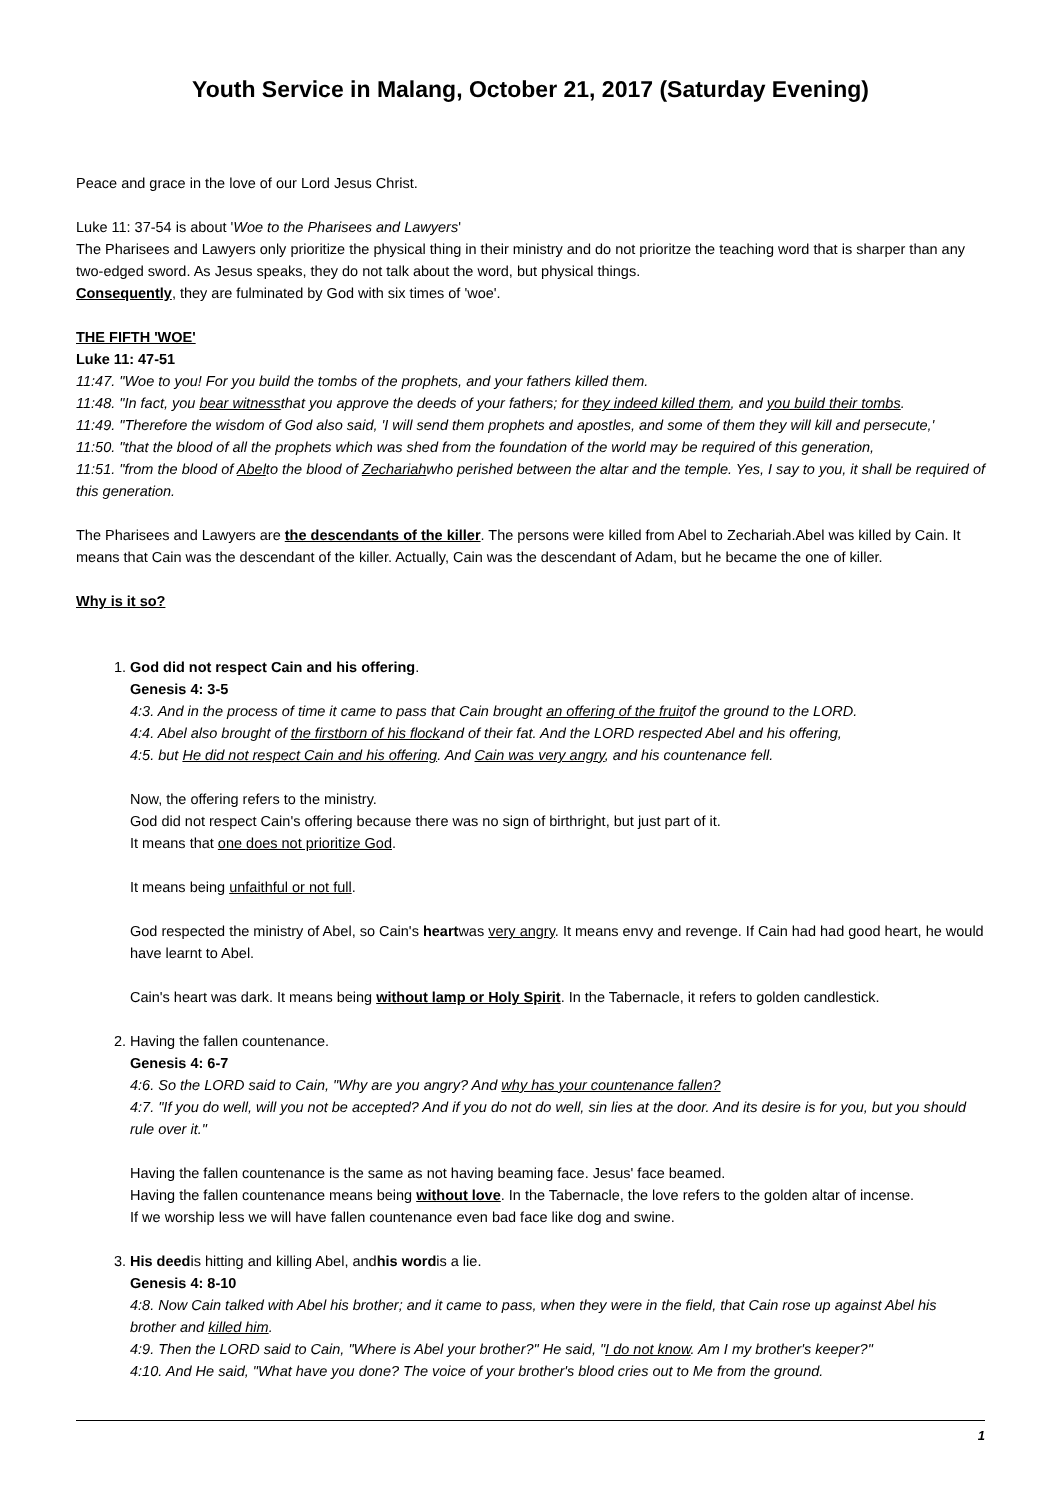Youth Service in Malang, October 21, 2017 (Saturday Evening)
Peace and grace in the love of our Lord Jesus Christ.
Luke 11: 37-54 is about 'Woe to the Pharisees and Lawyers'
The Pharisees and Lawyers only prioritize the physical thing in their ministry and do not prioritze the teaching word that is sharper than any two-edged sword. As Jesus speaks, they do not talk about the word, but physical things.
Consequently, they are fulminated by God with six times of 'woe'.
THE FIFTH 'WOE'
Luke 11: 47-51
11:47. "Woe to you! For you build the tombs of the prophets, and your fathers killed them.
11:48. "In fact, you bear witnessthat you approve the deeds of your fathers; for they indeed killed them, and you build their tombs.
11:49. "Therefore the wisdom of God also said, 'I will send them prophets and apostles, and some of them they will kill and persecute,'
11:50. "that the blood of all the prophets which was shed from the foundation of the world may be required of this generation,
11:51. "from the blood of Abelto the blood of Zechariahwho perished between the altar and the temple. Yes, I say to you, it shall be required of this generation.
The Pharisees and Lawyers are the descendants of the killer. The persons were killed from Abel to Zechariah.Abel was killed by Cain. It means that Cain was the descendant of the killer. Actually, Cain was the descendant of Adam, but he became the one of killer.
Why is it so?
1. God did not respect Cain and his offering.
Genesis 4: 3-5
4:3. And in the process of time it came to pass that Cain brought an offering of the fruitof the ground to the LORD.
4:4. Abel also brought of the firstborn of his flockand of their fat. And the LORD respected Abel and his offering,
4:5. but He did not respect Cain and his offering. And Cain was very angry, and his countenance fell.
Now, the offering refers to the ministry.
God did not respect Cain's offering because there was no sign of birthright, but just part of it.
It means that one does not prioritize God.
It means being unfaithful or not full.
God respected the ministry of Abel, so Cain's heartwas very angry. It means envy and revenge. If Cain had had good heart, he would have learnt to Abel.
Cain's heart was dark. It means being without lamp or Holy Spirit. In the Tabernacle, it refers to golden candlestick.
2. Having the fallen countenance.
Genesis 4: 6-7
4:6. So the LORD said to Cain, "Why are you angry? And why has your countenance fallen?
4:7. "If you do well, will you not be accepted? And if you do not do well, sin lies at the door. And its desire is for you, but you should rule over it."
Having the fallen countenance is the same as not having beaming face. Jesus' face beamed.
Having the fallen countenance means being without love. In the Tabernacle, the love refers to the golden altar of incense.
If we worship less we will have fallen countenance even bad face like dog and swine.
3. His deedis hitting and killing Abel, andhis wordis a lie.
Genesis 4: 8-10
4:8. Now Cain talked with Abel his brother; and it came to pass, when they were in the field, that Cain rose up against Abel his brother and killed him.
4:9. Then the LORD said to Cain, "Where is Abel your brother?" He said, "I do not know. Am I my brother's keeper?"
4:10. And He said, "What have you done? The voice of your brother's blood cries out to Me from the ground.
1